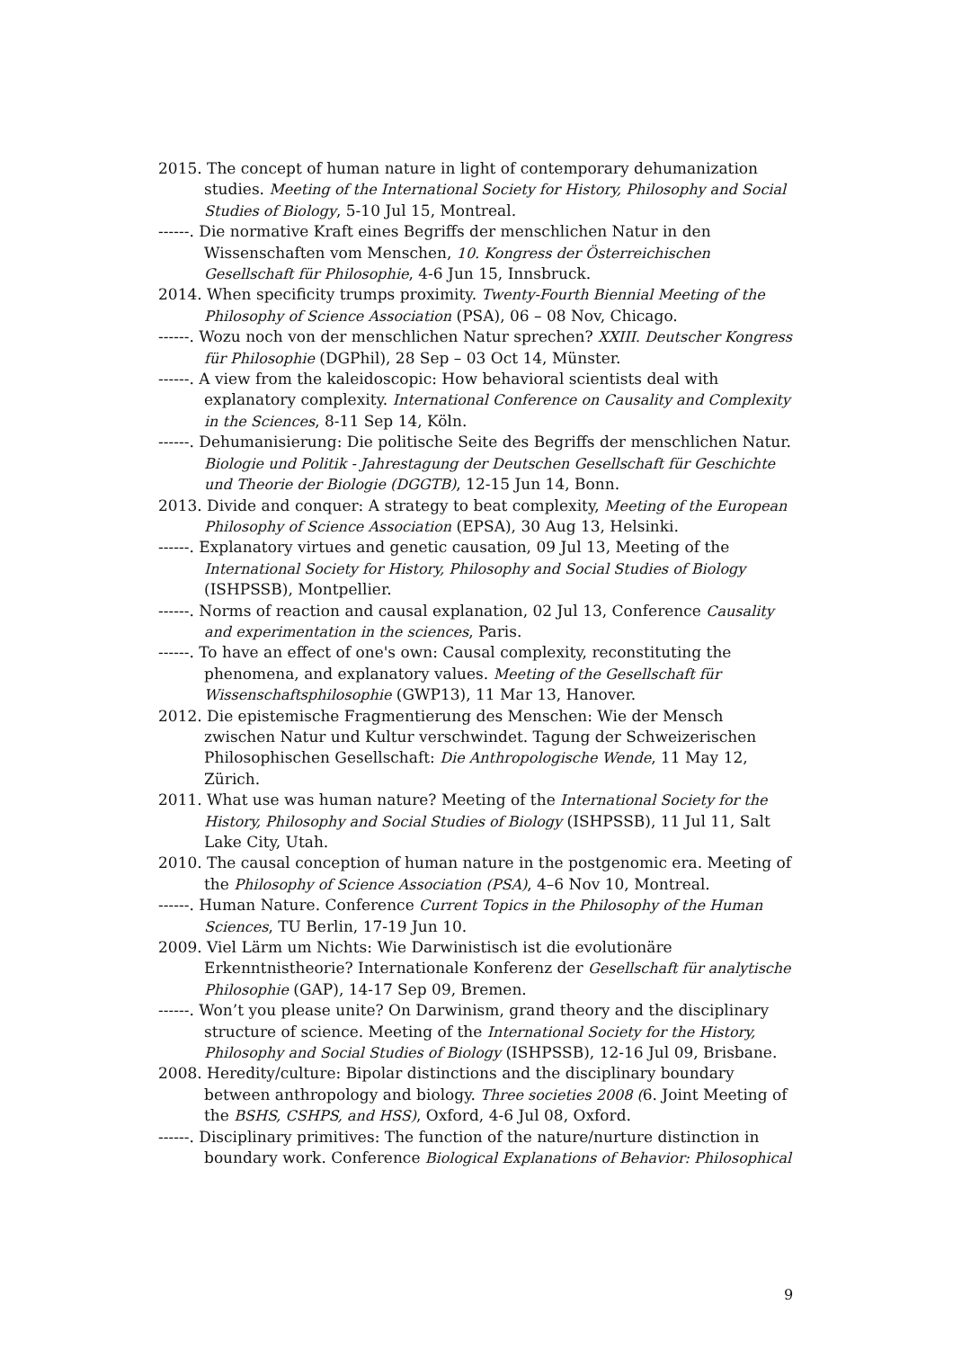2015. The concept of human nature in light of contemporary dehumanization studies. Meeting of the International Society for History, Philosophy and Social Studies of Biology, 5-10 Jul 15, Montreal.
------. Die normative Kraft eines Begriffs der menschlichen Natur in den Wissenschaften vom Menschen, 10. Kongress der Österreichischen Gesellschaft für Philosophie, 4-6 Jun 15, Innsbruck.
2014. When specificity trumps proximity. Twenty-Fourth Biennial Meeting of the Philosophy of Science Association (PSA), 06 – 08 Nov, Chicago.
------. Wozu noch von der menschlichen Natur sprechen? XXIII. Deutscher Kongress für Philosophie (DGPhil), 28 Sep – 03 Oct 14, Münster.
------. A view from the kaleidoscopic: How behavioral scientists deal with explanatory complexity. International Conference on Causality and Complexity in the Sciences, 8-11 Sep 14, Köln.
------. Dehumanisierung: Die politische Seite des Begriffs der menschlichen Natur. Biologie und Politik - Jahrestagung der Deutschen Gesellschaft für Geschichte und Theorie der Biologie (DGGTB), 12-15 Jun 14, Bonn.
2013. Divide and conquer: A strategy to beat complexity, Meeting of the European Philosophy of Science Association (EPSA), 30 Aug 13, Helsinki.
------. Explanatory virtues and genetic causation, 09 Jul 13, Meeting of the International Society for History, Philosophy and Social Studies of Biology (ISHPSSB), Montpellier.
------. Norms of reaction and causal explanation, 02 Jul 13, Conference Causality and experimentation in the sciences, Paris.
------. To have an effect of one's own: Causal complexity, reconstituting the phenomena, and explanatory values. Meeting of the Gesellschaft für Wissenschaftsphilosophie (GWP13), 11 Mar 13, Hanover.
2012. Die epistemische Fragmentierung des Menschen: Wie der Mensch zwischen Natur und Kultur verschwindet. Tagung der Schweizerischen Philosophischen Gesellschaft: Die Anthropologische Wende, 11 May 12, Zürich.
2011. What use was human nature? Meeting of the International Society for the History, Philosophy and Social Studies of Biology (ISHPSSB), 11 Jul 11, Salt Lake City, Utah.
2010. The causal conception of human nature in the postgenomic era. Meeting of the Philosophy of Science Association (PSA), 4–6 Nov 10, Montreal.
------. Human Nature. Conference Current Topics in the Philosophy of the Human Sciences, TU Berlin, 17-19 Jun 10.
2009. Viel Lärm um Nichts: Wie Darwinistisch ist die evolutionäre Erkenntnistheorie? Internationale Konferenz der Gesellschaft für analytische Philosophie (GAP), 14-17 Sep 09, Bremen.
------. Won’t you please unite? On Darwinism, grand theory and the disciplinary structure of science. Meeting of the International Society for the History, Philosophy and Social Studies of Biology (ISHPSSB), 12-16 Jul 09, Brisbane.
2008. Heredity/culture: Bipolar distinctions and the disciplinary boundary between anthropology and biology. Three societies 2008 (6. Joint Meeting of the BSHS, CSHPS, and HSS), Oxford, 4-6 Jul 08, Oxford.
------. Disciplinary primitives: The function of the nature/nurture distinction in boundary work. Conference Biological Explanations of Behavior: Philosophical
9